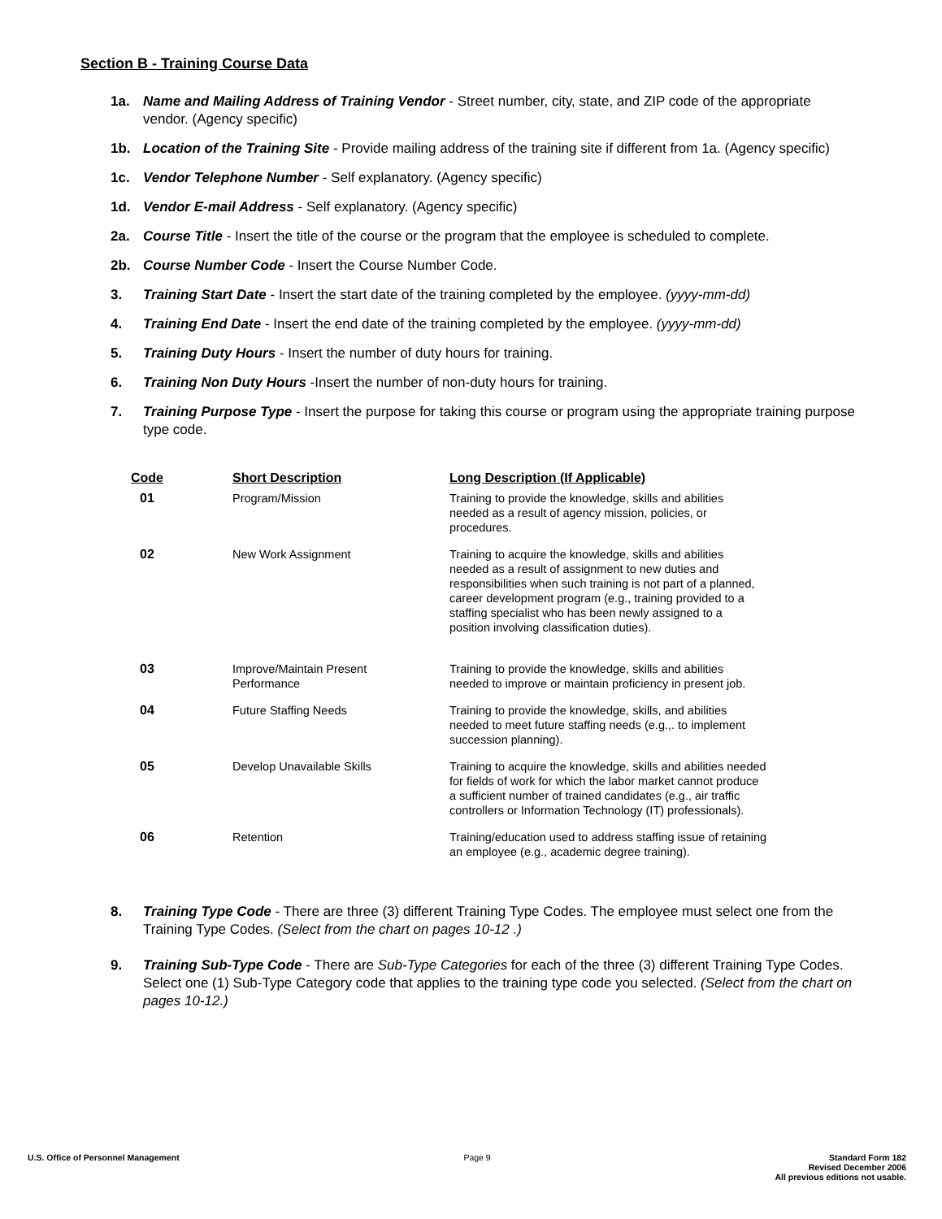Section B - Training Course Data
1a. Name and Mailing Address of Training Vendor - Street number, city, state, and ZIP code of the appropriate vendor. (Agency specific)
1b. Location of the Training Site - Provide mailing address of the training site if different from 1a. (Agency specific)
1c. Vendor Telephone Number - Self explanatory. (Agency specific)
1d. Vendor E-mail Address - Self explanatory. (Agency specific)
2a. Course Title - Insert the title of the course or the program that the employee is scheduled to complete.
2b. Course Number Code - Insert the Course Number Code.
3. Training Start Date - Insert the start date of the training completed by the employee. (yyyy-mm-dd)
4. Training End Date - Insert the end date of the training completed by the employee. (yyyy-mm-dd)
5. Training Duty Hours - Insert the number of duty hours for training.
6. Training Non Duty Hours -Insert the number of non-duty hours for training.
7. Training Purpose Type - Insert the purpose for taking this course or program using the appropriate training purpose type code.
| Code | Short Description | Long Description (If Applicable) |
| --- | --- | --- |
| 01 | Program/Mission | Training to provide the knowledge, skills and abilities needed as a result of agency mission, policies, or procedures. |
| 02 | New Work Assignment | Training to acquire the knowledge, skills and abilities needed as a result of assignment to new duties and responsibilities when such training is not part of a planned, career development program (e.g., training provided to a staffing specialist who has been newly assigned to a position involving classification duties). |
| 03 | Improve/Maintain Present Performance | Training to provide the knowledge, skills and abilities needed to improve or maintain proficiency in present job. |
| 04 | Future Staffing Needs | Training to provide the knowledge, skills, and abilities needed to meet future staffing needs (e.g.,. to implement succession planning). |
| 05 | Develop Unavailable Skills | Training to acquire the knowledge, skills and abilities needed for fields of work for which the labor market cannot produce a sufficient number of trained candidates (e.g., air traffic controllers or Information Technology (IT) professionals). |
| 06 | Retention | Training/education used to address staffing issue of retaining an employee (e.g., academic degree training). |
8. Training Type Code - There are three (3) different Training Type Codes. The employee must select one from the Training Type Codes. (Select from the chart on pages 10-12 .)
9. Training Sub-Type Code - There are Sub-Type Categories for each of the three (3) different Training Type Codes. Select one (1) Sub-Type Category code that applies to the training type code you selected. (Select from the chart on pages 10-12.)
U.S. Office of Personnel Management
Page 9 Standard Form 182
Revised December 2006
All previous editions not usable.